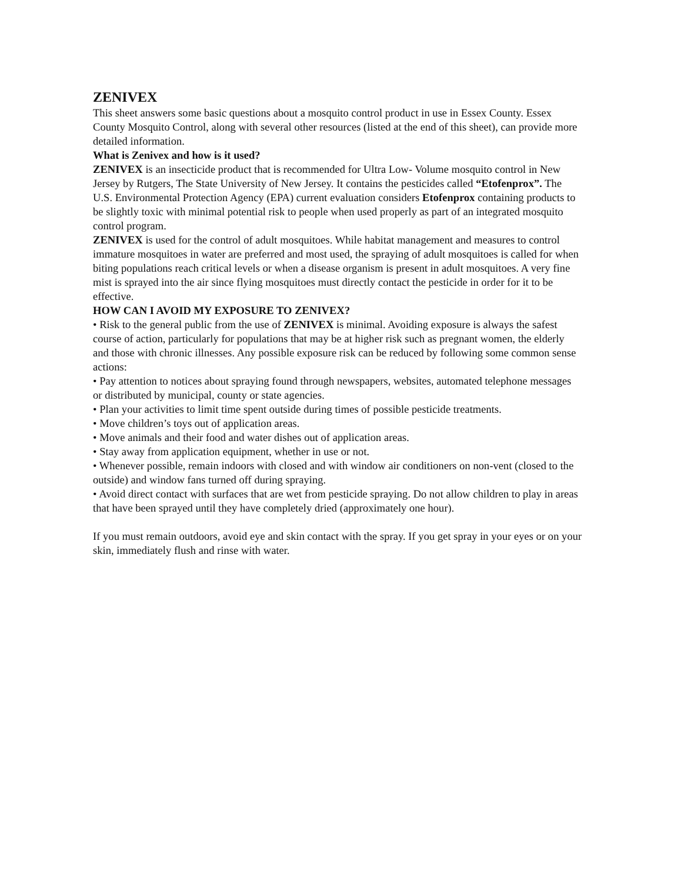ZENIVEX
This sheet answers some basic questions about a mosquito control product in use in Essex County. Essex County Mosquito Control, along with several other resources (listed at the end of this sheet), can provide more detailed information.
What is Zenivex and how is it used?
ZENIVEX is an insecticide product that is recommended for Ultra Low- Volume mosquito control in New Jersey by Rutgers, The State University of New Jersey. It contains the pesticides called “Etofenprox”. The U.S. Environmental Protection Agency (EPA) current evaluation considers Etofenprox containing products to be slightly toxic with minimal potential risk to people when used properly as part of an integrated mosquito control program.
ZENIVEX is used for the control of adult mosquitoes. While habitat management and measures to control immature mosquitoes in water are preferred and most used, the spraying of adult mosquitoes is called for when biting populations reach critical levels or when a disease organism is present in adult mosquitoes. A very fine mist is sprayed into the air since flying mosquitoes must directly contact the pesticide in order for it to be effective.
HOW CAN I AVOID MY EXPOSURE TO ZENIVEX?
• Risk to the general public from the use of ZENIVEX is minimal. Avoiding exposure is always the safest course of action, particularly for populations that may be at higher risk such as pregnant women, the elderly and those with chronic illnesses. Any possible exposure risk can be reduced by following some common sense actions:
• Pay attention to notices about spraying found through newspapers, websites, automated telephone messages or distributed by municipal, county or state agencies.
• Plan your activities to limit time spent outside during times of possible pesticide treatments.
• Move children’s toys out of application areas.
• Move animals and their food and water dishes out of application areas.
• Stay away from application equipment, whether in use or not.
• Whenever possible, remain indoors with closed and with window air conditioners on non-vent (closed to the outside) and window fans turned off during spraying.
• Avoid direct contact with surfaces that are wet from pesticide spraying. Do not allow children to play in areas that have been sprayed until they have completely dried (approximately one hour).
If you must remain outdoors, avoid eye and skin contact with the spray. If you get spray in your eyes or on your skin, immediately flush and rinse with water.